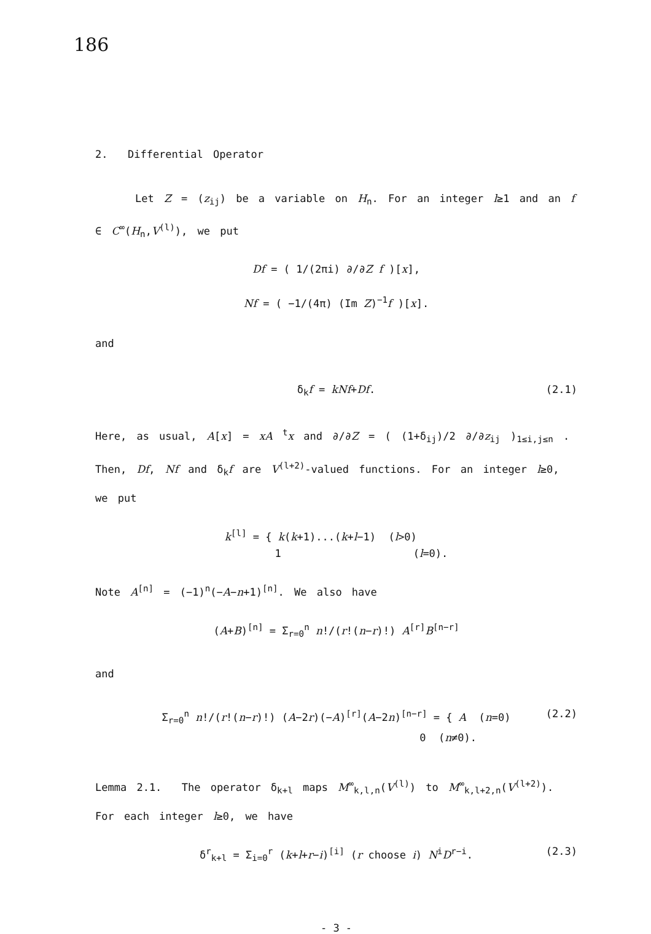186
2. Differential Operator
Let Z = (z<sub>ij</sub>) be a variable on H<sub>n</sub>. For an integer l≥1 and an f ∈ C<sup>∞</sup>(H<sub>n</sub>,V<sup>(l)</sup>), we put
Df = ( 1/(2πi) ∂/∂Z f )[x],
Nf = ( −1/(4π) (Im Z)<sup>−1</sup>f )[x].
and
δ<sub>k</sub>f = kNf+Df. (2.1)
Here, as usual, A[x] = xA <sup>t</sup>x and ∂/∂Z = ( (1+δ<sub>ij</sub>)/2 ∂/∂z<sub>ij</sub> )<sub>1≤i,j≤n</sub> . Then, Df, Nf and δ<sub>k</sub>f are V<sup>(l+2)</sup>-valued functions. For an integer l≥0, we put
k<sup>[l]</sup> = { k(k+1)...(k+l−1) (l>0)
1 (l=0).
Note A<sup>[n]</sup> = (−1)<sup>n</sup>(−A−n+1)<sup>[n]</sup>. We also have
(A+B)<sup>[n]</sup> = Σ<sub>r=0</sub><sup>n</sup> n!/(r!(n−r)!) A<sup>[r]</sup>B<sup>[n−r]</sup>
and
Σ<sub>r=0</sub><sup>n</sup> n!/(r!(n−r)!) (A−2r)(−A)<sup>[r]</sup>(A−2n)<sup>[n−r]</sup> = { A (n=0)
0 (n≠0). (2.2)
Lemma 2.1. The operator δ<sub>k+l</sub> maps M<sup>∞</sup><sub>k,l,n</sub>(V<sup>(l)</sup>) to M<sup>∞</sup><sub>k,l+2,n</sub>(V<sup>(l+2)</sup>). For each integer l≥0, we have
δ<sup>r</sup><sub>k+l</sub> = Σ<sub>i=0</sub><sup>r</sup> (k+l+r−i)<sup>[i]</sup> (r choose i) N<sup>i</sup>D<sup>r−i</sup>. (2.3)
- 3 -